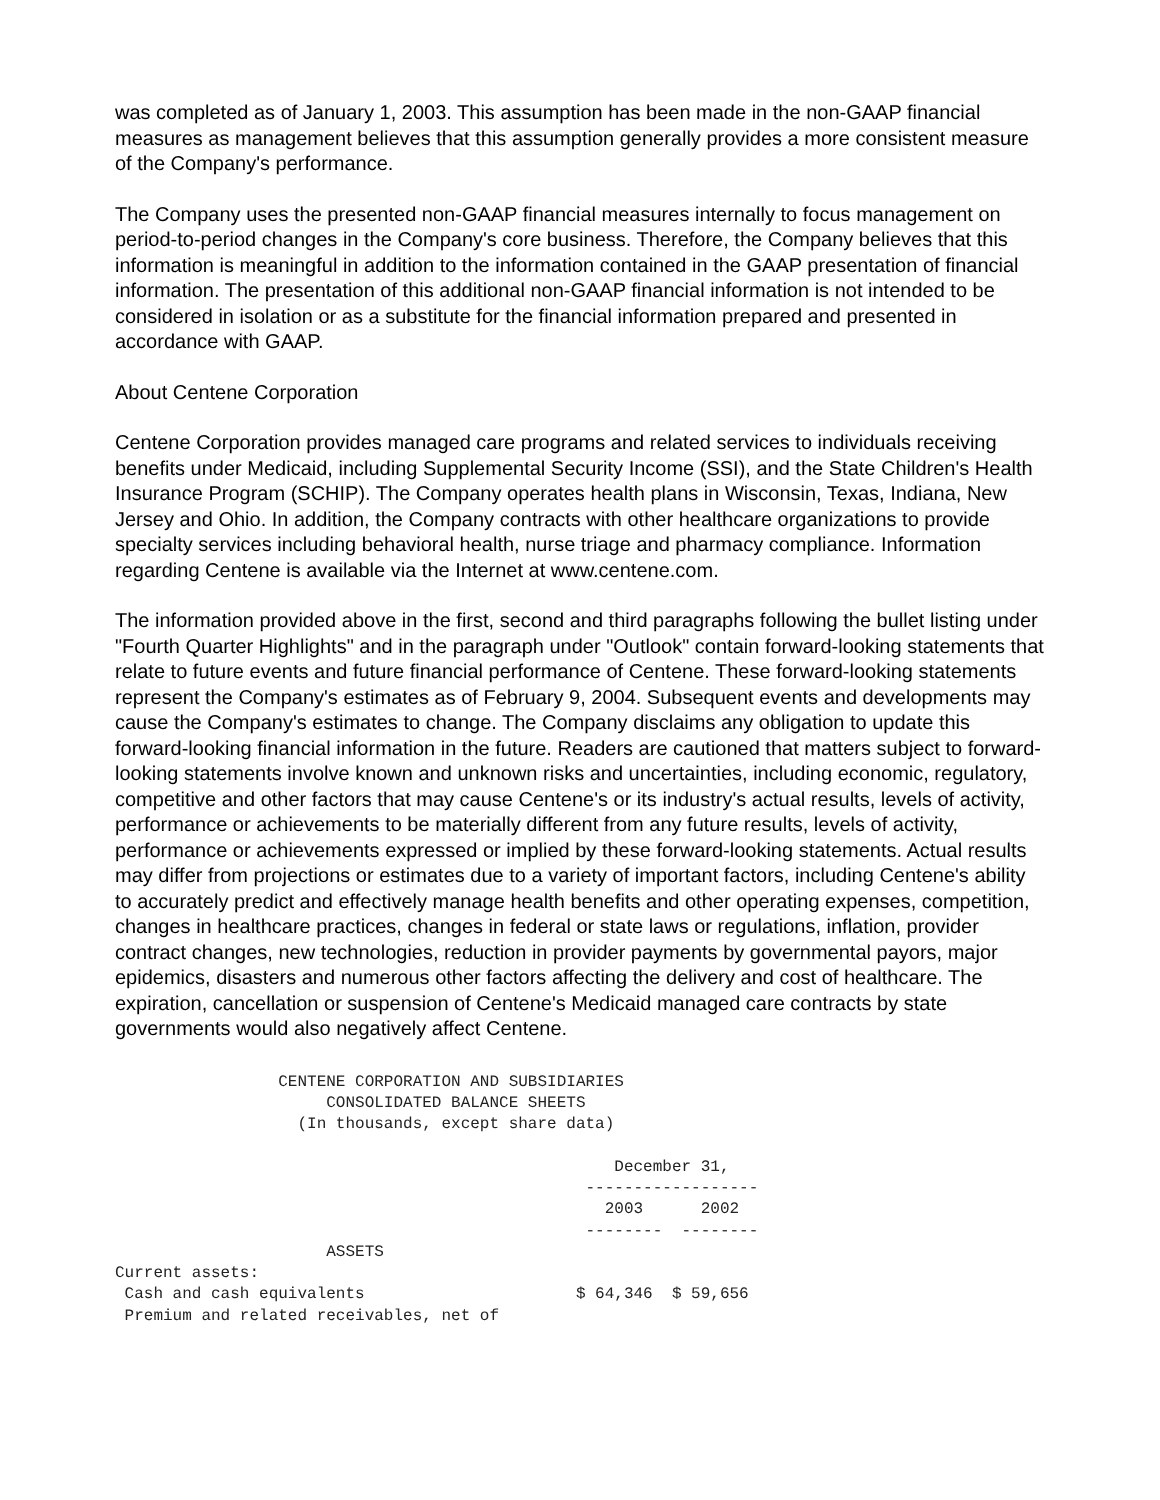was completed as of January 1, 2003. This assumption has been made in the non-GAAP financial measures as management believes that this assumption generally provides a more consistent measure of the Company's performance.
The Company uses the presented non-GAAP financial measures internally to focus management on period-to-period changes in the Company's core business. Therefore, the Company believes that this information is meaningful in addition to the information contained in the GAAP presentation of financial information. The presentation of this additional non-GAAP financial information is not intended to be considered in isolation or as a substitute for the financial information prepared and presented in accordance with GAAP.
About Centene Corporation
Centene Corporation provides managed care programs and related services to individuals receiving benefits under Medicaid, including Supplemental Security Income (SSI), and the State Children's Health Insurance Program (SCHIP). The Company operates health plans in Wisconsin, Texas, Indiana, New Jersey and Ohio. In addition, the Company contracts with other healthcare organizations to provide specialty services including behavioral health, nurse triage and pharmacy compliance. Information regarding Centene is available via the Internet at www.centene.com.
The information provided above in the first, second and third paragraphs following the bullet listing under "Fourth Quarter Highlights" and in the paragraph under "Outlook" contain forward-looking statements that relate to future events and future financial performance of Centene. These forward-looking statements represent the Company's estimates as of February 9, 2004. Subsequent events and developments may cause the Company's estimates to change. The Company disclaims any obligation to update this forward-looking financial information in the future. Readers are cautioned that matters subject to forward-looking statements involve known and unknown risks and uncertainties, including economic, regulatory, competitive and other factors that may cause Centene's or its industry's actual results, levels of activity, performance or achievements to be materially different from any future results, levels of activity, performance or achievements expressed or implied by these forward-looking statements. Actual results may differ from projections or estimates due to a variety of important factors, including Centene's ability to accurately predict and effectively manage health benefits and other operating expenses, competition, changes in healthcare practices, changes in federal or state laws or regulations, inflation, provider contract changes, new technologies, reduction in provider payments by governmental payors, major epidemics, disasters and numerous other factors affecting the delivery and cost of healthcare. The expiration, cancellation or suspension of Centene's Medicaid managed care contracts by state governments would also negatively affect Centene.
                 CENTENE CORPORATION AND SUBSIDIARIES
                      CONSOLIDATED BALANCE SHEETS
                   (In thousands, except share data)

                                                    December 31,
                                                 ------------------
                                                   2003      2002
                                                 --------  --------
                      ASSETS
Current assets:
 Cash and cash equivalents                      $ 64,346  $ 59,656
 Premium and related receivables, net of